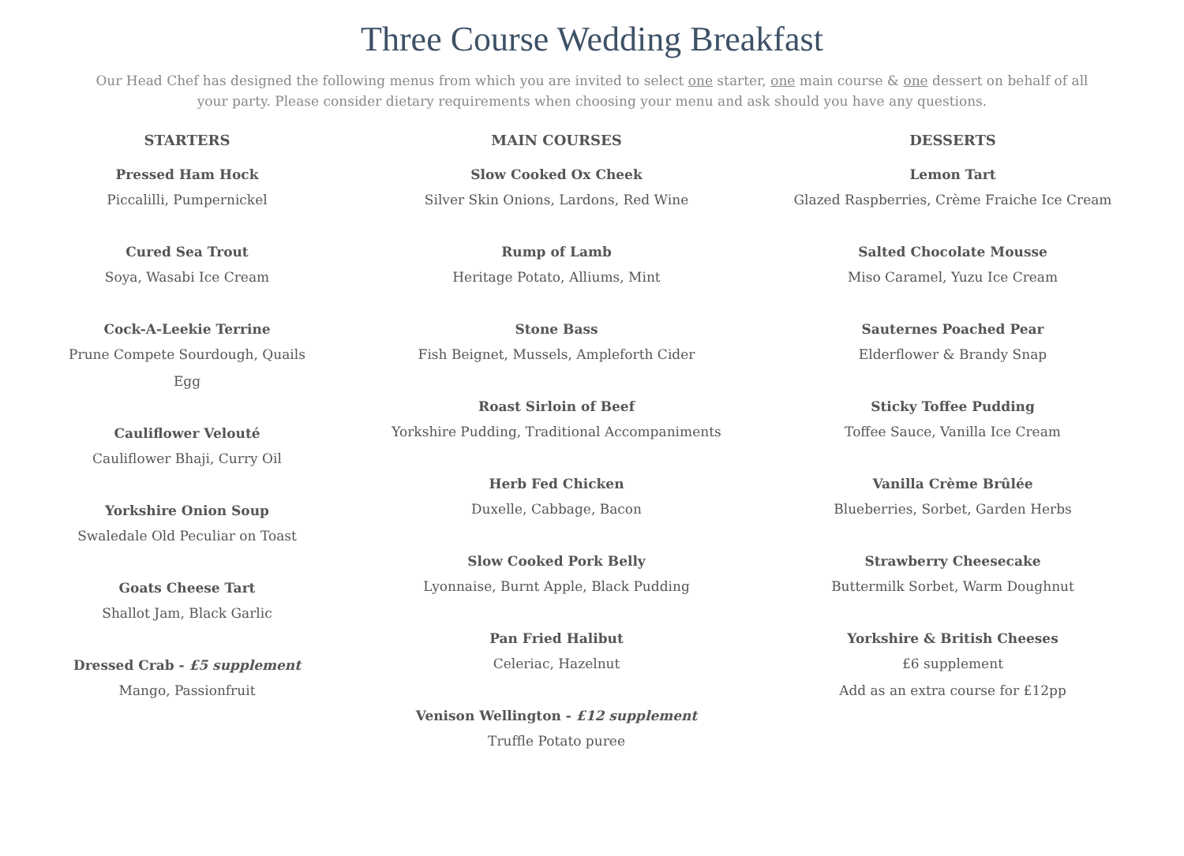Three Course Wedding Breakfast
Our Head Chef has designed the following menus from which you are invited to select one starter, one main course & one dessert on behalf of all your party. Please consider dietary requirements when choosing your menu and ask should you have any questions.
STARTERS
Pressed Ham Hock
Piccalilli, Pumpernickel
Cured Sea Trout
Soya, Wasabi Ice Cream
Cock-A-Leekie Terrine
Prune Compete Sourdough, Quails Egg
Cauliflower Velouté
Cauliflower Bhaji, Curry Oil
Yorkshire Onion Soup
Swaledale Old Peculiar on Toast
Goats Cheese Tart
Shallot Jam, Black Garlic
Dressed Crab - £5 supplement
Mango, Passionfruit
MAIN COURSES
Slow Cooked Ox Cheek
Silver Skin Onions, Lardons, Red Wine
Rump of Lamb
Heritage Potato, Alliums, Mint
Stone Bass
Fish Beignet, Mussels, Ampleforth Cider
Roast Sirloin of Beef
Yorkshire Pudding, Traditional Accompaniments
Herb Fed Chicken
Duxelle, Cabbage, Bacon
Slow Cooked Pork Belly
Lyonnaise, Burnt Apple, Black Pudding
Pan Fried Halibut
Celeriac, Hazelnut
Venison Wellington - £12 supplement
Truffle Potato puree
DESSERTS
Lemon Tart
Glazed Raspberries, Crème Fraiche Ice Cream
Salted Chocolate Mousse
Miso Caramel, Yuzu Ice Cream
Sauternes Poached Pear
Elderflower & Brandy Snap
Sticky Toffee Pudding
Toffee Sauce, Vanilla Ice Cream
Vanilla Crème Brûlée
Blueberries, Sorbet, Garden Herbs
Strawberry Cheesecake
Buttermilk Sorbet, Warm Doughnut
Yorkshire & British Cheeses
£6 supplement
Add as an extra course for £12pp